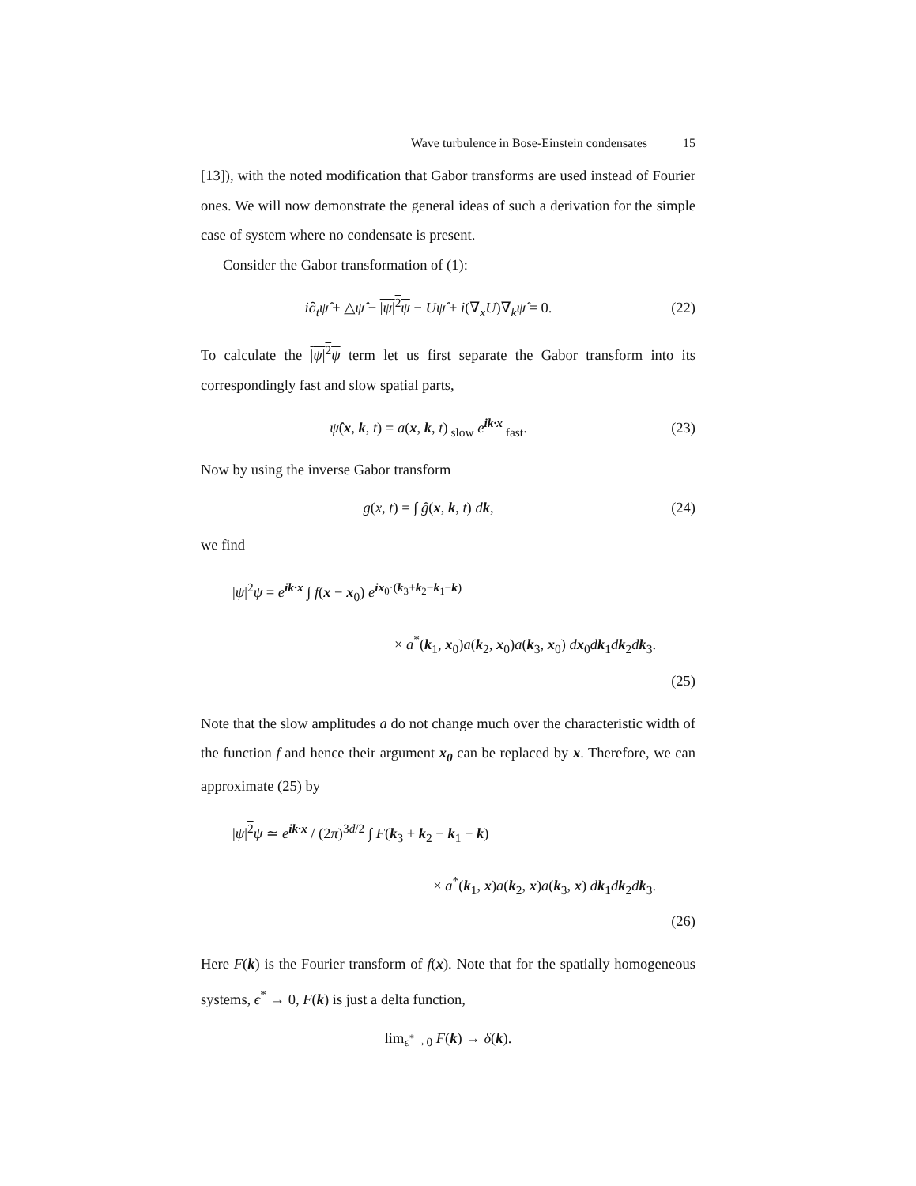Wave turbulence in Bose-Einstein condensates 15
[13]), with the noted modification that Gabor transforms are used instead of Fourier ones. We will now demonstrate the general ideas of such a derivation for the simple case of system where no condensate is present.
Consider the Gabor transformation of (1):
i∂<sub>t</sub>ψ̂ + △ψ̂ − |ψ|<sup>2</sup>ψ − Uψ̂ + i(∇<sub>x</sub>U)∇<sub>k</sub>ψ̂ = 0. (22)
To calculate the |ψ|<sup>2</sup>ψ term let us first separate the Gabor transform into its correspondingly fast and slow spatial parts,
ψ̂(x, k, t) = a(x, k, t)<sub>slow</sub> e<sup>ik·x</sup><sub>fast</sub>. (23)
Now by using the inverse Gabor transform
g(x, t) = ∫ ĝ(x, k, t) dk, (24)
we find
|ψ|<sup>2</sup>ψ = e<sup>ik·x</sup> ∫ f(x − x<sub>0</sub>) e<sup>ix<sub>0</sub>·(k<sub>3</sub>+k<sub>2</sub>−k<sub>1</sub>−k)</sup>
× a<sup>*</sup>(k<sub>1</sub>, x<sub>0</sub>)a(k<sub>2</sub>, x<sub>0</sub>)a(k<sub>3</sub>, x<sub>0</sub>) dx<sub>0</sub>dk<sub>1</sub>dk<sub>2</sub>dk<sub>3</sub>.
(25)
Note that the slow amplitudes a do not change much over the characteristic width of the function f and hence their argument x<sub>0</sub> can be replaced by x. Therefore, we can approximate (25) by
|ψ|<sup>2</sup>ψ ≃ e<sup>ik·x</sup> / (2π)<sup>3d/2</sup> ∫ F(k<sub>3</sub> + k<sub>2</sub> − k<sub>1</sub> − k)
× a<sup>*</sup>(k<sub>1</sub>, x)a(k<sub>2</sub>, x)a(k<sub>3</sub>, x) dk<sub>1</sub>dk<sub>2</sub>dk<sub>3</sub>.
(26)
Here F(k) is the Fourier transform of f(x). Note that for the spatially homogeneous systems, ϵ<sup>*</sup> → 0, F(k) is just a delta function,
lim<sub>ϵ<sup>*</sup>→0</sub> F(k) → δ(k).